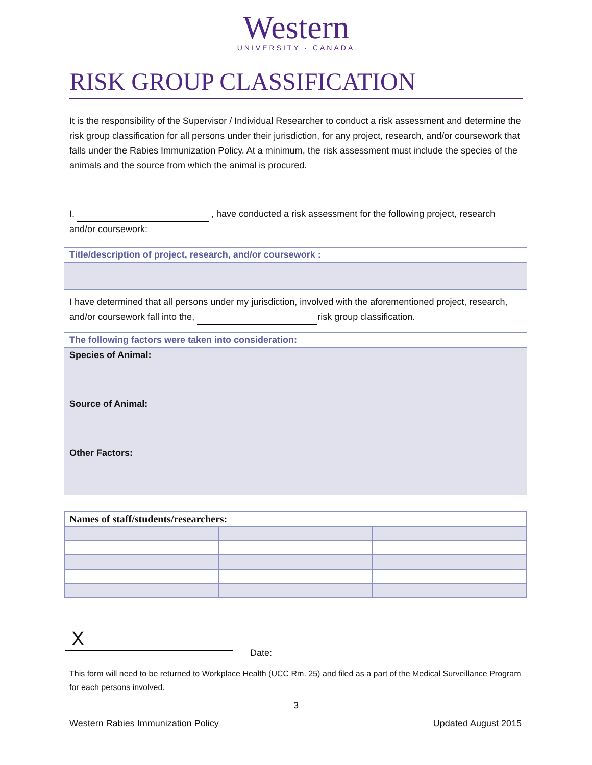Western
UNIVERSITY · CANADA
RISK GROUP CLASSIFICATION
It is the responsibility of the Supervisor / Individual Researcher to conduct a risk assessment and determine the risk group classification for all persons under their jurisdiction, for any project, research, and/or coursework that falls under the Rabies Immunization Policy. At a minimum, the risk assessment must include the species of the animals and the source from which the animal is procured.
I, , have conducted a risk assessment for the following project, research and/or coursework:
Title/description of project, research, and/or coursework :
I have determined that all persons under my jurisdiction, involved with the aforementioned project, research, and/or coursework fall into the, risk group classification.
The following factors were taken into consideration:
Species of Animal:
Source of Animal:
Other Factors:
| Names of staff/students/researchers: | | |
| --- | --- | --- |
X
Date:
This form will need to be returned to Workplace Health (UCC Rm. 25) and filed as a part of the Medical Surveillance Program for each persons involved.
3
Western Rabies Immunization Policy Updated August 2015